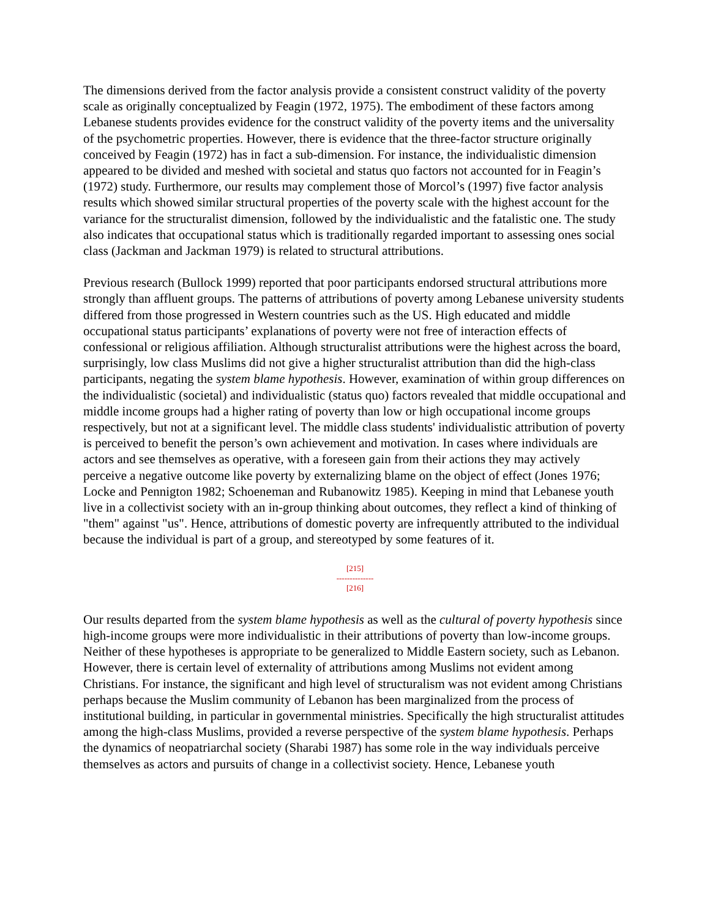The dimensions derived from the factor analysis provide a consistent construct validity of the poverty scale as originally conceptualized by Feagin (1972, 1975). The embodiment of these factors among Lebanese students provides evidence for the construct validity of the poverty items and the universality of the psychometric properties. However, there is evidence that the three-factor structure originally conceived by Feagin (1972) has in fact a sub-dimension. For instance, the individualistic dimension appeared to be divided and meshed with societal and status quo factors not accounted for in Feagin’s (1972) study. Furthermore, our results may complement those of Morcol’s (1997) five factor analysis results which showed similar structural properties of the poverty scale with the highest account for the variance for the structuralist dimension, followed by the individualistic and the fatalistic one. The study also indicates that occupational status which is traditionally regarded important to assessing ones social class (Jackman and Jackman 1979) is related to structural attributions.
Previous research (Bullock 1999) reported that poor participants endorsed structural attributions more strongly than affluent groups. The patterns of attributions of poverty among Lebanese university students differed from those progressed in Western countries such as the US. High educated and middle occupational status participants’ explanations of poverty were not free of interaction effects of confessional or religious affiliation. Although structuralist attributions were the highest across the board, surprisingly, low class Muslims did not give a higher structuralist attribution than did the high-class participants, negating the system blame hypothesis. However, examination of within group differences on the individualistic (societal) and individualistic (status quo) factors revealed that middle occupational and middle income groups had a higher rating of poverty than low or high occupational income groups respectively, but not at a significant level. The middle class students' individualistic attribution of poverty is perceived to benefit the person’s own achievement and motivation. In cases where individuals are actors and see themselves as operative, with a foreseen gain from their actions they may actively perceive a negative outcome like poverty by externalizing blame on the object of effect (Jones 1976; Locke and Pennigton 1982; Schoeneman and Rubanowitz 1985). Keeping in mind that Lebanese youth live in a collectivist society with an in-group thinking about outcomes, they reflect a kind of thinking of "them" against "us". Hence, attributions of domestic poverty are infrequently attributed to the individual because the individual is part of a group, and stereotyped by some features of it.
[215]
--------------
[216]
Our results departed from the system blame hypothesis as well as the cultural of poverty hypothesis since high-income groups were more individualistic in their attributions of poverty than low-income groups. Neither of these hypotheses is appropriate to be generalized to Middle Eastern society, such as Lebanon. However, there is certain level of externality of attributions among Muslims not evident among Christians. For instance, the significant and high level of structuralism was not evident among Christians perhaps because the Muslim community of Lebanon has been marginalized from the process of institutional building, in particular in governmental ministries. Specifically the high structuralist attitudes among the high-class Muslims, provided a reverse perspective of the system blame hypothesis. Perhaps the dynamics of neopatriarchal society (Sharabi 1987) has some role in the way individuals perceive themselves as actors and pursuits of change in a collectivist society. Hence, Lebanese youth